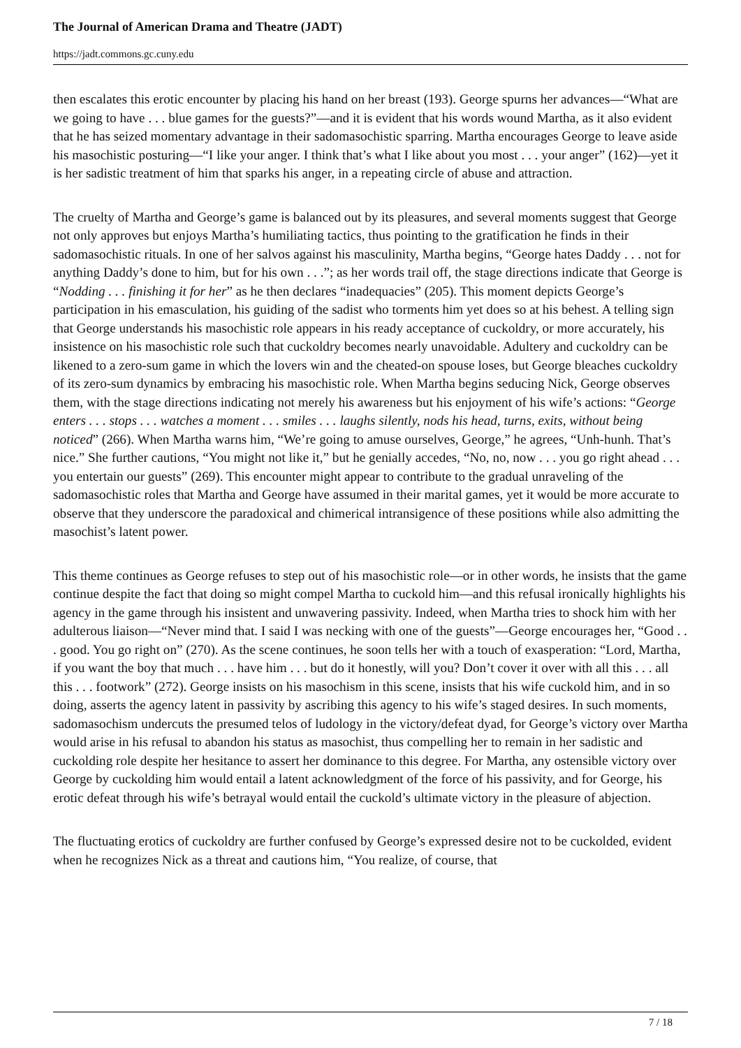The Journal of American Drama and Theatre (JADT)
https://jadt.commons.gc.cuny.edu
then escalates this erotic encounter by placing his hand on her breast (193). George spurns her advances—“What are we going to have . . . blue games for the guests?”—and it is evident that his words wound Martha, as it also evident that he has seized momentary advantage in their sadomasochistic sparring. Martha encourages George to leave aside his masochistic posturing—“I like your anger. I think that’s what I like about you most . . . your anger” (162)—yet it is her sadistic treatment of him that sparks his anger, in a repeating circle of abuse and attraction.
The cruelty of Martha and George’s game is balanced out by its pleasures, and several moments suggest that George not only approves but enjoys Martha’s humiliating tactics, thus pointing to the gratification he finds in their sadomasochistic rituals. In one of her salvos against his masculinity, Martha begins, “George hates Daddy . . . not for anything Daddy’s done to him, but for his own . . .”; as her words trail off, the stage directions indicate that George is “Nodding . . . finishing it for her” as he then declares “inadequacies” (205). This moment depicts George’s participation in his emasculation, his guiding of the sadist who torments him yet does so at his behest. A telling sign that George understands his masochistic role appears in his ready acceptance of cuckoldry, or more accurately, his insistence on his masochistic role such that cuckoldry becomes nearly unavoidable. Adultery and cuckoldry can be likened to a zero-sum game in which the lovers win and the cheated-on spouse loses, but George bleaches cuckoldry of its zero-sum dynamics by embracing his masochistic role. When Martha begins seducing Nick, George observes them, with the stage directions indicating not merely his awareness but his enjoyment of his wife’s actions: “George enters . . . stops . . . watches a moment . . . smiles . . . laughs silently, nods his head, turns, exits, without being noticed” (266). When Martha warns him, “We’re going to amuse ourselves, George,” he agrees, “Unh-hunh. That’s nice.” She further cautions, “You might not like it,” but he genially accedes, “No, no, now . . . you go right ahead . . . you entertain our guests” (269). This encounter might appear to contribute to the gradual unraveling of the sadomasochistic roles that Martha and George have assumed in their marital games, yet it would be more accurate to observe that they underscore the paradoxical and chimerical intransigence of these positions while also admitting the masochist’s latent power.
This theme continues as George refuses to step out of his masochistic role—or in other words, he insists that the game continue despite the fact that doing so might compel Martha to cuckold him—and this refusal ironically highlights his agency in the game through his insistent and unwavering passivity. Indeed, when Martha tries to shock him with her adulterous liaison—“Never mind that. I said I was necking with one of the guests”—George encourages her, “Good . . . good. You go right on” (270). As the scene continues, he soon tells her with a touch of exasperation: “Lord, Martha, if you want the boy that much . . . have him . . . but do it honestly, will you? Don’t cover it over with all this . . . all this . . . footwork” (272). George insists on his masochism in this scene, insists that his wife cuckold him, and in so doing, asserts the agency latent in passivity by ascribing this agency to his wife’s staged desires. In such moments, sadomasochism undercuts the presumed telos of ludology in the victory/defeat dyad, for George’s victory over Martha would arise in his refusal to abandon his status as masochist, thus compelling her to remain in her sadistic and cuckolding role despite her hesitance to assert her dominance to this degree. For Martha, any ostensible victory over George by cuckolding him would entail a latent acknowledgment of the force of his passivity, and for George, his erotic defeat through his wife’s betrayal would entail the cuckold’s ultimate victory in the pleasure of abjection.
The fluctuating erotics of cuckoldry are further confused by George’s expressed desire not to be cuckolded, evident when he recognizes Nick as a threat and cautions him, “You realize, of course, that
7 / 18